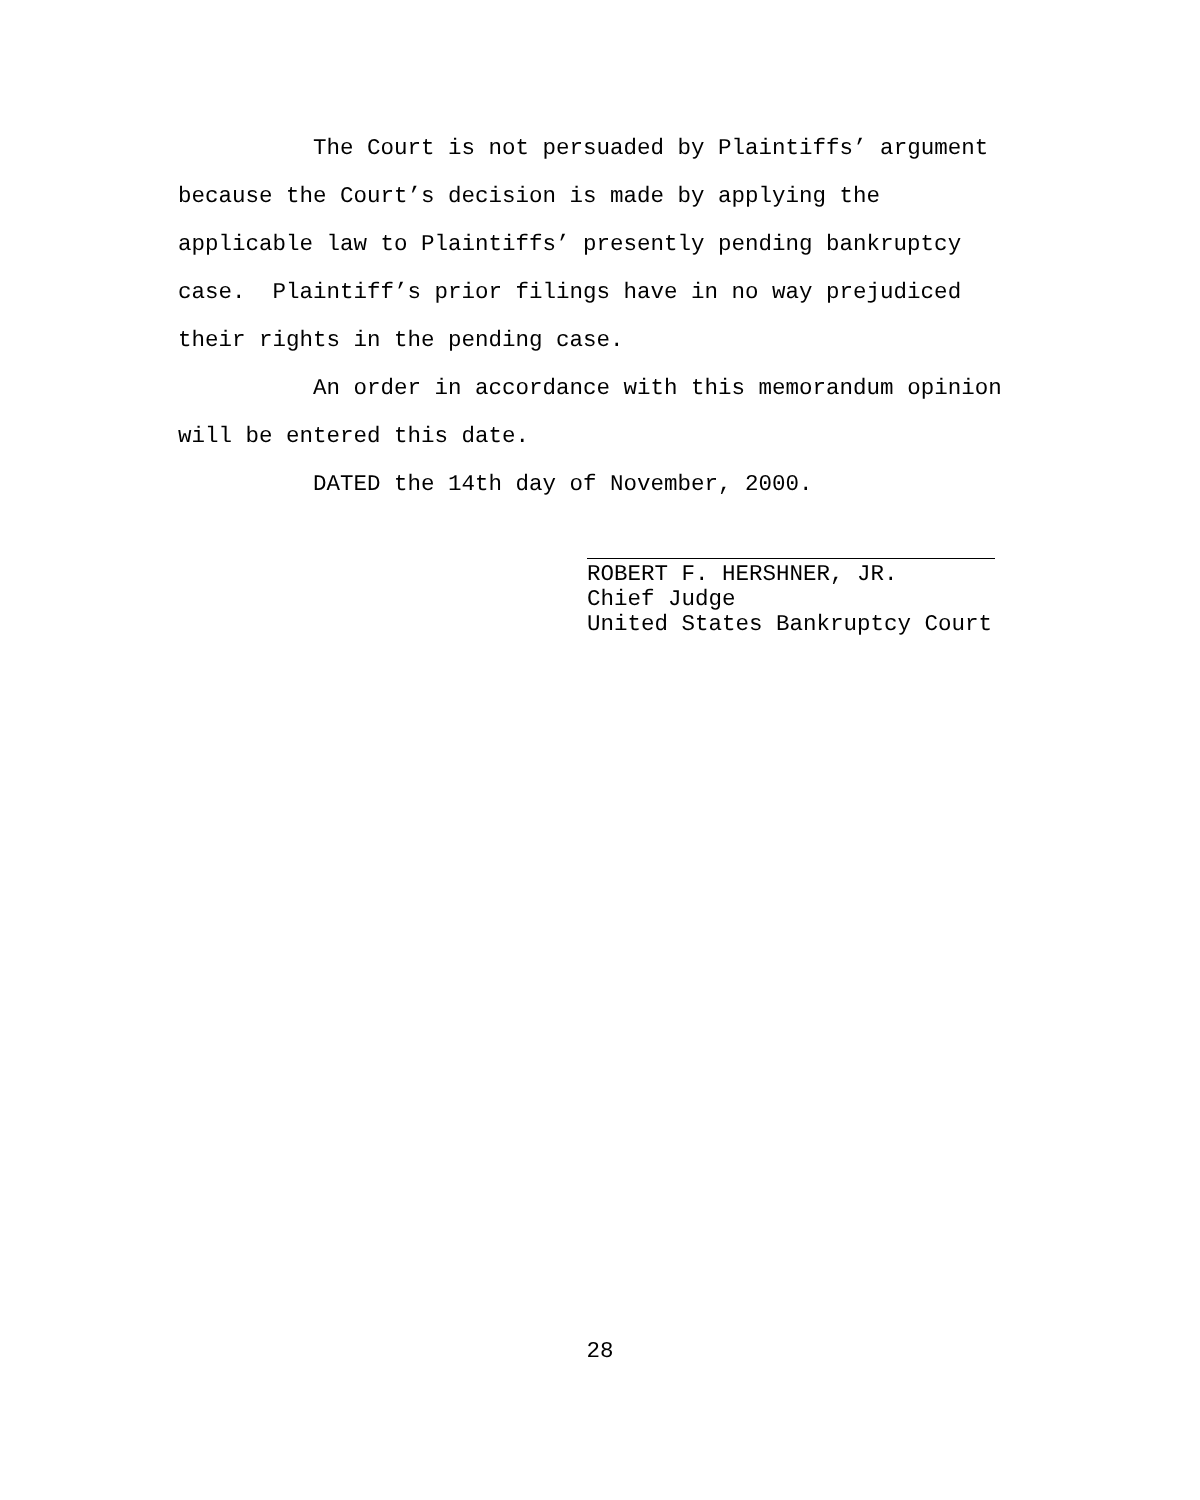The Court is not persuaded by Plaintiffs’ argument because the Court’s decision is made by applying the applicable law to Plaintiffs’ presently pending bankruptcy case. Plaintiff’s prior filings have in no way prejudiced their rights in the pending case.
An order in accordance with this memorandum opinion will be entered this date.
DATED the 14th day of November, 2000.
ROBERT F. HERSHNER, JR.
Chief Judge
United States Bankruptcy Court
28